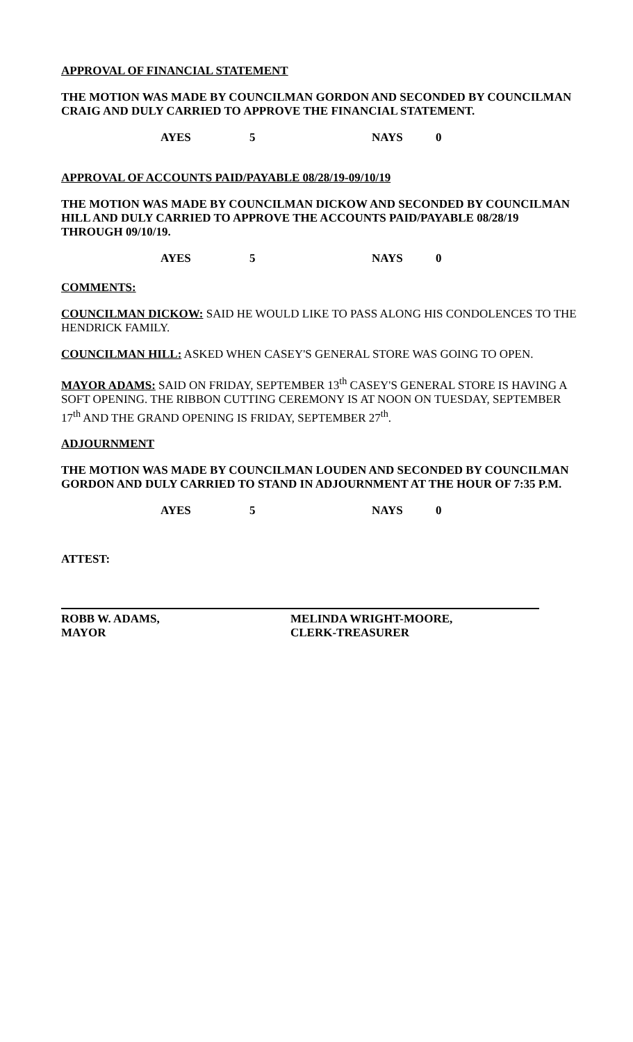APPROVAL OF FINANCIAL STATEMENT
THE MOTION WAS MADE BY COUNCILMAN GORDON AND SECONDED BY COUNCILMAN CRAIG AND DULY CARRIED TO APPROVE THE FINANCIAL STATEMENT.
AYES 5 NAYS 0
APPROVAL OF ACCOUNTS PAID/PAYABLE 08/28/19-09/10/19
THE MOTION WAS MADE BY COUNCILMAN DICKOW AND SECONDED BY COUNCILMAN HILL AND DULY CARRIED TO APPROVE THE ACCOUNTS PAID/PAYABLE 08/28/19 THROUGH 09/10/19.
AYES 5 NAYS 0
COMMENTS:
COUNCILMAN DICKOW: SAID HE WOULD LIKE TO PASS ALONG HIS CONDOLENCES TO THE HENDRICK FAMILY.
COUNCILMAN HILL: ASKED WHEN CASEY'S GENERAL STORE WAS GOING TO OPEN.
MAYOR ADAMS: SAID ON FRIDAY, SEPTEMBER 13<sup>th</sup> CASEY'S GENERAL STORE IS HAVING A SOFT OPENING. THE RIBBON CUTTING CEREMONY IS AT NOON ON TUESDAY, SEPTEMBER 17<sup>th</sup> AND THE GRAND OPENING IS FRIDAY, SEPTEMBER 27<sup>th</sup>.
ADJOURNMENT
THE MOTION WAS MADE BY COUNCILMAN LOUDEN AND SECONDED BY COUNCILMAN GORDON AND DULY CARRIED TO STAND IN ADJOURNMENT AT THE HOUR OF 7:35 P.M.
AYES 5 NAYS 0
ATTEST:
ROBB W. ADAMS,
MAYOR
MELINDA WRIGHT-MOORE,
CLERK-TREASURER